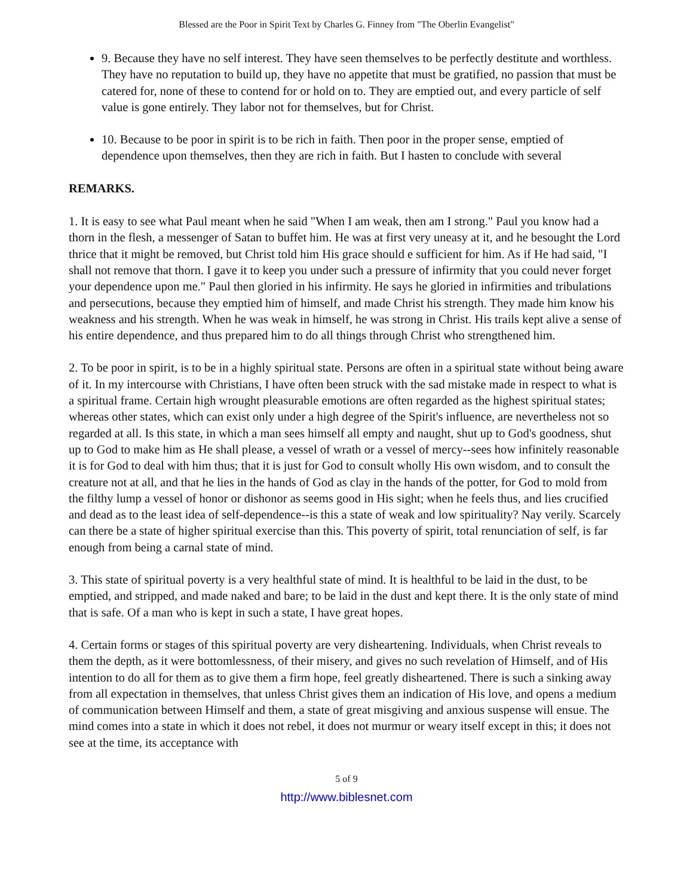Blessed are the Poor in Spirit Text by Charles G. Finney from "The Oberlin Evangelist"
9. Because they have no self interest. They have seen themselves to be perfectly destitute and worthless. They have no reputation to build up, they have no appetite that must be gratified, no passion that must be catered for, none of these to contend for or hold on to. They are emptied out, and every particle of self value is gone entirely. They labor not for themselves, but for Christ.
10. Because to be poor in spirit is to be rich in faith. Then poor in the proper sense, emptied of dependence upon themselves, then they are rich in faith. But I hasten to conclude with several
REMARKS.
1. It is easy to see what Paul meant when he said "When I am weak, then am I strong." Paul you know had a thorn in the flesh, a messenger of Satan to buffet him. He was at first very uneasy at it, and he besought the Lord thrice that it might be removed, but Christ told him His grace should e sufficient for him. As if He had said, "I shall not remove that thorn. I gave it to keep you under such a pressure of infirmity that you could never forget your dependence upon me." Paul then gloried in his infirmity. He says he gloried in infirmities and tribulations and persecutions, because they emptied him of himself, and made Christ his strength. They made him know his weakness and his strength. When he was weak in himself, he was strong in Christ. His trails kept alive a sense of his entire dependence, and thus prepared him to do all things through Christ who strengthened him.
2. To be poor in spirit, is to be in a highly spiritual state. Persons are often in a spiritual state without being aware of it. In my intercourse with Christians, I have often been struck with the sad mistake made in respect to what is a spiritual frame. Certain high wrought pleasurable emotions are often regarded as the highest spiritual states; whereas other states, which can exist only under a high degree of the Spirit's influence, are nevertheless not so regarded at all. Is this state, in which a man sees himself all empty and naught, shut up to God's goodness, shut up to God to make him as He shall please, a vessel of wrath or a vessel of mercy--sees how infinitely reasonable it is for God to deal with him thus; that it is just for God to consult wholly His own wisdom, and to consult the creature not at all, and that he lies in the hands of God as clay in the hands of the potter, for God to mold from the filthy lump a vessel of honor or dishonor as seems good in His sight; when he feels thus, and lies crucified and dead as to the least idea of self-dependence--is this a state of weak and low spirituality? Nay verily. Scarcely can there be a state of higher spiritual exercise than this. This poverty of spirit, total renunciation of self, is far enough from being a carnal state of mind.
3. This state of spiritual poverty is a very healthful state of mind. It is healthful to be laid in the dust, to be emptied, and stripped, and made naked and bare; to be laid in the dust and kept there. It is the only state of mind that is safe. Of a man who is kept in such a state, I have great hopes.
4. Certain forms or stages of this spiritual poverty are very disheartening. Individuals, when Christ reveals to them the depth, as it were bottomlessness, of their misery, and gives no such revelation of Himself, and of His intention to do all for them as to give them a firm hope, feel greatly disheartened. There is such a sinking away from all expectation in themselves, that unless Christ gives them an indication of His love, and opens a medium of communication between Himself and them, a state of great misgiving and anxious suspense will ensue. The mind comes into a state in which it does not rebel, it does not murmur or weary itself except in this; it does not see at the time, its acceptance with
5 of 9
http://www.biblesnet.com